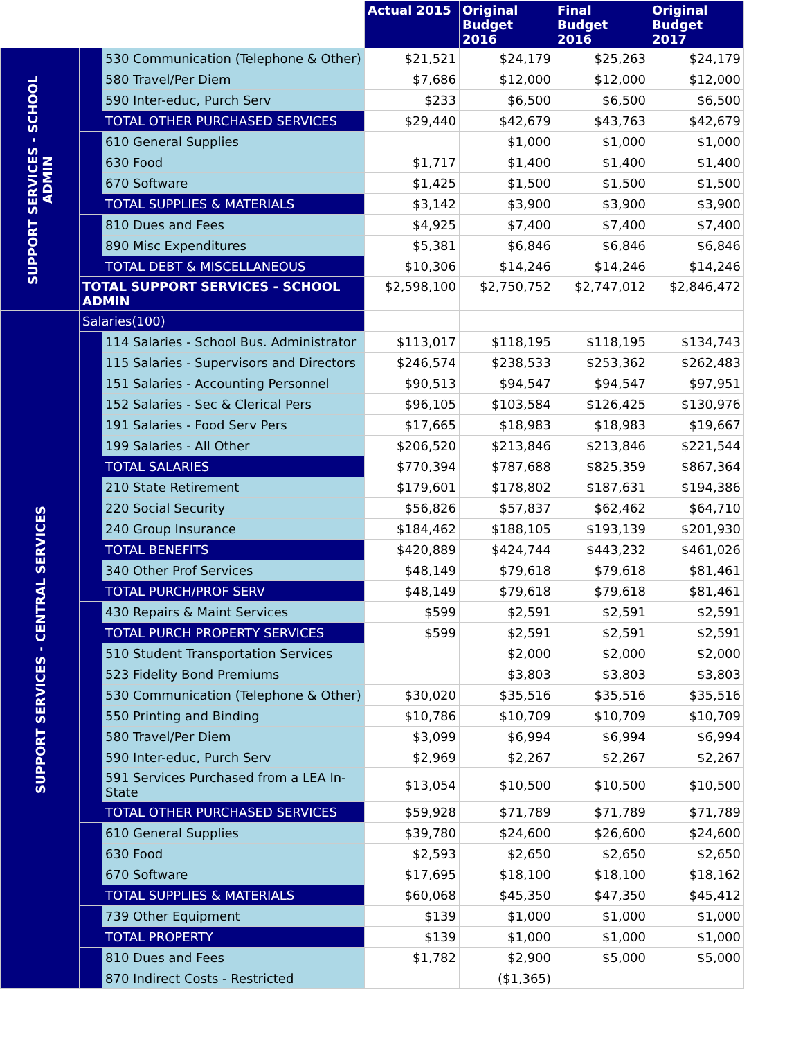| | | | Actual 2015 | Original Budget 2016 | Final Budget 2016 | Original Budget 2017 |
| SUPPORT SERVICES - SCHOOL ADMIN | | 530 Communication (Telephone & Other) | $21,521 | $24,179 | $25,263 | $24,179 |
| | | 580 Travel/Per Diem | $7,686 | $12,000 | $12,000 | $12,000 |
| | | 590 Inter-educ, Purch Serv | $233 | $6,500 | $6,500 | $6,500 |
| | | TOTAL OTHER PURCHASED SERVICES | $29,440 | $42,679 | $43,763 | $42,679 |
| | | 610 General Supplies | | $1,000 | $1,000 | $1,000 |
| | | 630 Food | $1,717 | $1,400 | $1,400 | $1,400 |
| | | 670 Software | $1,425 | $1,500 | $1,500 | $1,500 |
| | | TOTAL SUPPLIES & MATERIALS | $3,142 | $3,900 | $3,900 | $3,900 |
| | | 810 Dues and Fees | $4,925 | $7,400 | $7,400 | $7,400 |
| | | 890 Misc Expenditures | $5,381 | $6,846 | $6,846 | $6,846 |
| | | TOTAL DEBT & MISCELLANEOUS | $10,306 | $14,246 | $14,246 | $14,246 |
| | TOTAL SUPPORT SERVICES - SCHOOL ADMIN | | $2,598,100 | $2,750,752 | $2,747,012 | $2,846,472 |
| SUPPORT SERVICES - CENTRAL SERVICES | Salaries(100) | | | | | |
| | | 114 Salaries - School Bus. Administrator | $113,017 | $118,195 | $118,195 | $134,743 |
| | | 115 Salaries - Supervisors and Directors | $246,574 | $238,533 | $253,362 | $262,483 |
| | | 151 Salaries - Accounting Personnel | $90,513 | $94,547 | $94,547 | $97,951 |
| | | 152 Salaries - Sec & Clerical Pers | $96,105 | $103,584 | $126,425 | $130,976 |
| | | 191 Salaries - Food Serv Pers | $17,665 | $18,983 | $18,983 | $19,667 |
| | | 199 Salaries - All Other | $206,520 | $213,846 | $213,846 | $221,544 |
| | | TOTAL SALARIES | $770,394 | $787,688 | $825,359 | $867,364 |
| | | 210 State Retirement | $179,601 | $178,802 | $187,631 | $194,386 |
| | | 220 Social Security | $56,826 | $57,837 | $62,462 | $64,710 |
| | | 240 Group Insurance | $184,462 | $188,105 | $193,139 | $201,930 |
| | | TOTAL BENEFITS | $420,889 | $424,744 | $443,232 | $461,026 |
| | | 340 Other Prof Services | $48,149 | $79,618 | $79,618 | $81,461 |
| | | TOTAL PURCH/PROF SERV | $48,149 | $79,618 | $79,618 | $81,461 |
| | | 430 Repairs & Maint Services | $599 | $2,591 | $2,591 | $2,591 |
| | | TOTAL PURCH PROPERTY SERVICES | $599 | $2,591 | $2,591 | $2,591 |
| | | 510 Student Transportation Services | | $2,000 | $2,000 | $2,000 |
| | | 523 Fidelity Bond Premiums | | $3,803 | $3,803 | $3,803 |
| | | 530 Communication (Telephone & Other) | $30,020 | $35,516 | $35,516 | $35,516 |
| | | 550 Printing and Binding | $10,786 | $10,709 | $10,709 | $10,709 |
| | | 580 Travel/Per Diem | $3,099 | $6,994 | $6,994 | $6,994 |
| | | 590 Inter-educ, Purch Serv | $2,969 | $2,267 | $2,267 | $2,267 |
| | | 591 Services Purchased from a LEA In-State | $13,054 | $10,500 | $10,500 | $10,500 |
| | | TOTAL OTHER PURCHASED SERVICES | $59,928 | $71,789 | $71,789 | $71,789 |
| | | 610 General Supplies | $39,780 | $24,600 | $26,600 | $24,600 |
| | | 630 Food | $2,593 | $2,650 | $2,650 | $2,650 |
| | | 670 Software | $17,695 | $18,100 | $18,100 | $18,162 |
| | | TOTAL SUPPLIES & MATERIALS | $60,068 | $45,350 | $47,350 | $45,412 |
| | | 739 Other Equipment | $139 | $1,000 | $1,000 | $1,000 |
| | | TOTAL PROPERTY | $139 | $1,000 | $1,000 | $1,000 |
| | | 810 Dues and Fees | $1,782 | $2,900 | $5,000 | $5,000 |
| | | 870 Indirect Costs - Restricted | | ($1,365) | | |